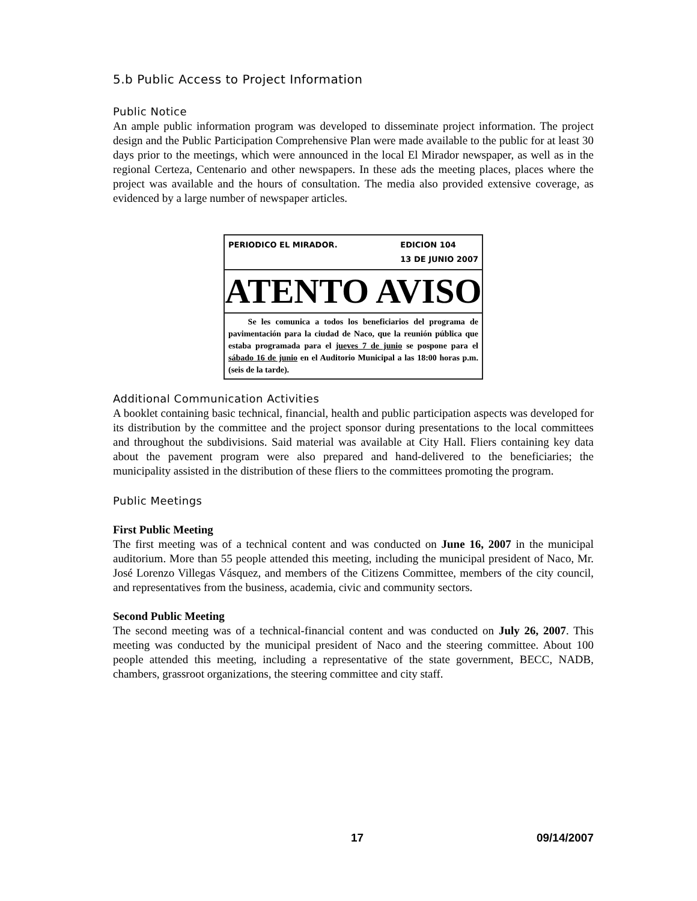5.b Public Access to Project Information
Public Notice
An ample public information program was developed to disseminate project information. The project design and the Public Participation Comprehensive Plan were made available to the public for at least 30 days prior to the meetings, which were announced in the local El Mirador newspaper, as well as in the regional Certeza, Centenario and other newspapers. In these ads the meeting places, places where the project was available and the hours of consultation. The media also provided extensive coverage, as evidenced by a large number of newspaper articles.
PERIODICO EL MIRADOR. EDICION 104
13 DE JUNIO 2007
ATENTO AVISO
Se les comunica a todos los beneficiarios del programa de pavimentación para la ciudad de Naco, que la reunión pública que estaba programada para el jueves 7 de junio se pospone para el sábado 16 de junio en el Auditorio Municipal a las 18:00 horas p.m. (seis de la tarde).
Additional Communication Activities
A booklet containing basic technical, financial, health and public participation aspects was developed for its distribution by the committee and the project sponsor during presentations to the local committees and throughout the subdivisions. Said material was available at City Hall. Fliers containing key data about the pavement program were also prepared and hand-delivered to the beneficiaries; the municipality assisted in the distribution of these fliers to the committees promoting the program.
Public Meetings
First Public Meeting
The first meeting was of a technical content and was conducted on June 16, 2007 in the municipal auditorium. More than 55 people attended this meeting, including the municipal president of Naco, Mr. José Lorenzo Villegas Vásquez, and members of the Citizens Committee, members of the city council, and representatives from the business, academia, civic and community sectors.
Second Public Meeting
The second meeting was of a technical-financial content and was conducted on July 26, 2007. This meeting was conducted by the municipal president of Naco and the steering committee. About 100 people attended this meeting, including a representative of the state government, BECC, NADB, chambers, grassroot organizations, the steering committee and city staff.
17 09/14/2007